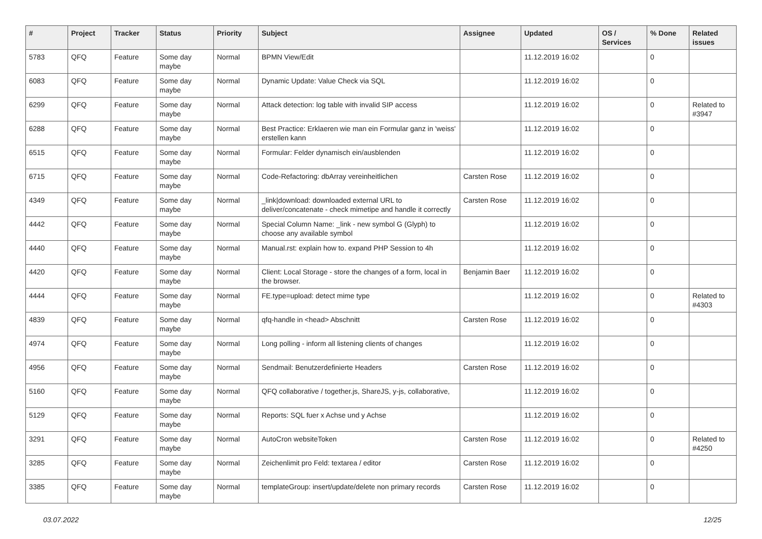| # | Project | Tracker | Status | Priority | Subject | Assignee | Updated | OS / Services | % Done | Related issues |
| --- | --- | --- | --- | --- | --- | --- | --- | --- | --- | --- |
| 5783 | QFQ | Feature | Some day maybe | Normal | BPMN View/Edit | | 11.12.2019 16:02 | | 0 | |
| 6083 | QFQ | Feature | Some day maybe | Normal | Dynamic Update: Value Check via SQL | | 11.12.2019 16:02 | | 0 | |
| 6299 | QFQ | Feature | Some day maybe | Normal | Attack detection: log table with invalid SIP access | | 11.12.2019 16:02 | | 0 | Related to #3947 |
| 6288 | QFQ | Feature | Some day maybe | Normal | Best Practice: Erklaeren wie man ein Formular ganz in 'weiss' erstellen kann | | 11.12.2019 16:02 | | 0 | |
| 6515 | QFQ | Feature | Some day maybe | Normal | Formular: Felder dynamisch ein/ausblenden | | 11.12.2019 16:02 | | 0 | |
| 6715 | QFQ | Feature | Some day maybe | Normal | Code-Refactoring: dbArray vereinheitlichen | Carsten Rose | 11.12.2019 16:02 | | 0 | |
| 4349 | QFQ | Feature | Some day maybe | Normal | _link/download: downloaded external URL to deliver/concatenate - check mimetipe and handle it correctly | Carsten Rose | 11.12.2019 16:02 | | 0 | |
| 4442 | QFQ | Feature | Some day maybe | Normal | Special Column Name: _link - new symbol G (Glyph) to choose any available symbol | | 11.12.2019 16:02 | | 0 | |
| 4440 | QFQ | Feature | Some day maybe | Normal | Manual.rst: explain how to. expand PHP Session to 4h | | 11.12.2019 16:02 | | 0 | |
| 4420 | QFQ | Feature | Some day maybe | Normal | Client: Local Storage - store the changes of a form, local in the browser. | Benjamin Baer | 11.12.2019 16:02 | | 0 | |
| 4444 | QFQ | Feature | Some day maybe | Normal | FE.type=upload: detect mime type | | 11.12.2019 16:02 | | 0 | Related to #4303 |
| 4839 | QFQ | Feature | Some day maybe | Normal | qfq-handle in <head> Abschnitt | Carsten Rose | 11.12.2019 16:02 | | 0 | |
| 4974 | QFQ | Feature | Some day maybe | Normal | Long polling - inform all listening clients of changes | | 11.12.2019 16:02 | | 0 | |
| 4956 | QFQ | Feature | Some day maybe | Normal | Sendmail: Benutzerdefinierte Headers | Carsten Rose | 11.12.2019 16:02 | | 0 | |
| 5160 | QFQ | Feature | Some day maybe | Normal | QFQ collaborative / together.js, ShareJS, y-js, collaborative, | | 11.12.2019 16:02 | | 0 | |
| 5129 | QFQ | Feature | Some day maybe | Normal | Reports: SQL fuer x Achse und y Achse | | 11.12.2019 16:02 | | 0 | |
| 3291 | QFQ | Feature | Some day maybe | Normal | AutoCron websiteToken | Carsten Rose | 11.12.2019 16:02 | | 0 | Related to #4250 |
| 3285 | QFQ | Feature | Some day maybe | Normal | Zeichenlimit pro Feld: textarea / editor | Carsten Rose | 11.12.2019 16:02 | | 0 | |
| 3385 | QFQ | Feature | Some day maybe | Normal | templateGroup: insert/update/delete non primary records | Carsten Rose | 11.12.2019 16:02 | | 0 | |
03.07.2022 12/25